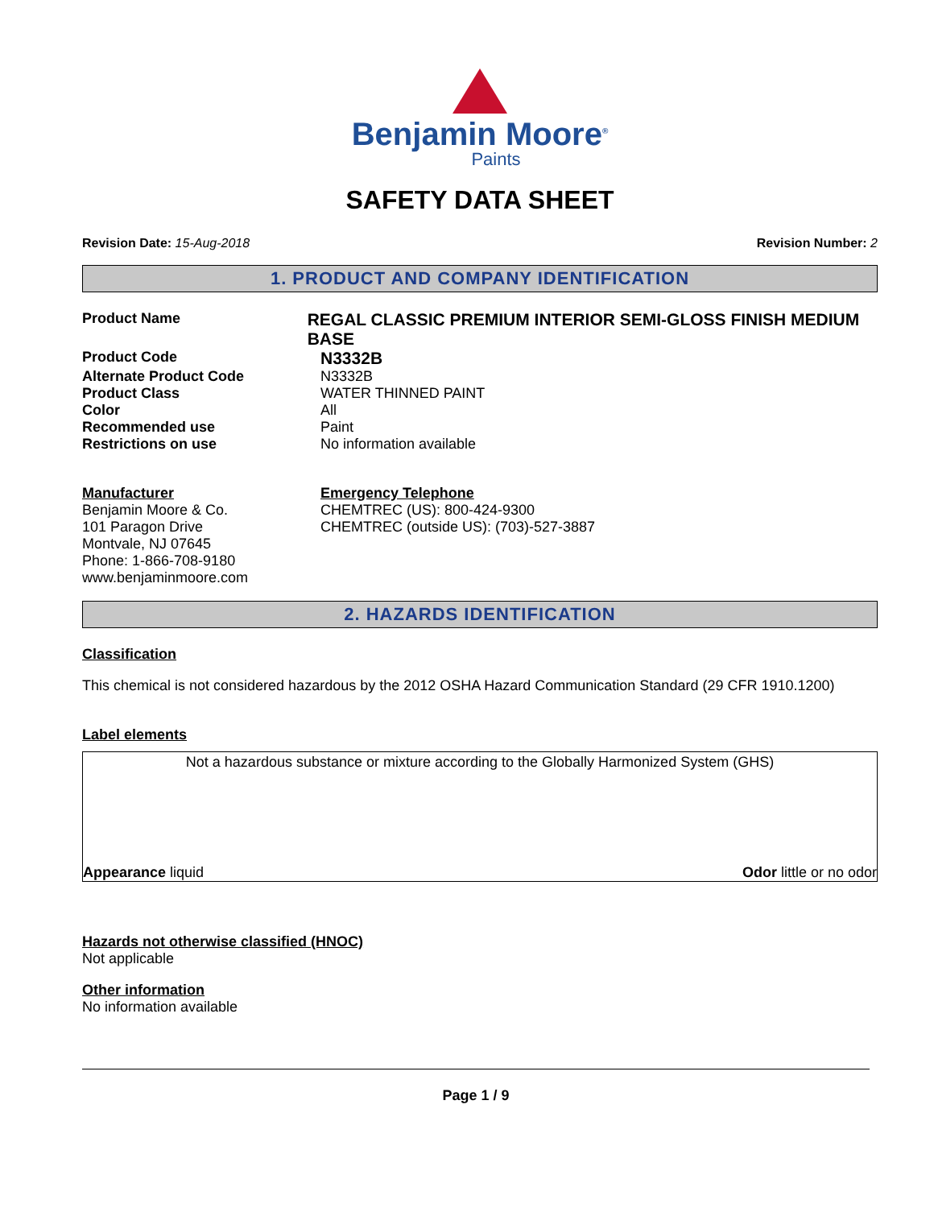Benjamin Moore<sup>®</sup>
Paints
SAFETY DATA SHEET
Revision Date: 15-Aug-2018 Revision Number: 2
1. PRODUCT AND COMPANY IDENTIFICATION
Product Name
REGAL CLASSIC PREMIUM INTERIOR SEMI-GLOSS FINISH MEDIUM BASE
Product Code
N3332B
Alternate Product Code N3332B
Product Class WATER THINNED PAINT
Color All
Recommended use Paint
Restrictions on use No information available
Manufacturer
Benjamin Moore & Co.
101 Paragon Drive
Montvale, NJ 07645
Phone: 1-866-708-9180
www.benjaminmoore.com
Emergency Telephone
CHEMTREC (US): 800-424-9300
CHEMTREC (outside US): (703)-527-3887
2. HAZARDS IDENTIFICATION
Classification
This chemical is not considered hazardous by the 2012 OSHA Hazard Communication Standard (29 CFR 1910.1200)
Label elements
Not a hazardous substance or mixture according to the Globally Harmonized System (GHS)
Appearance liquid Odor little or no odor
Hazards not otherwise classified (HNOC)
Not applicable
Other information
No information available
Page 1 / 9